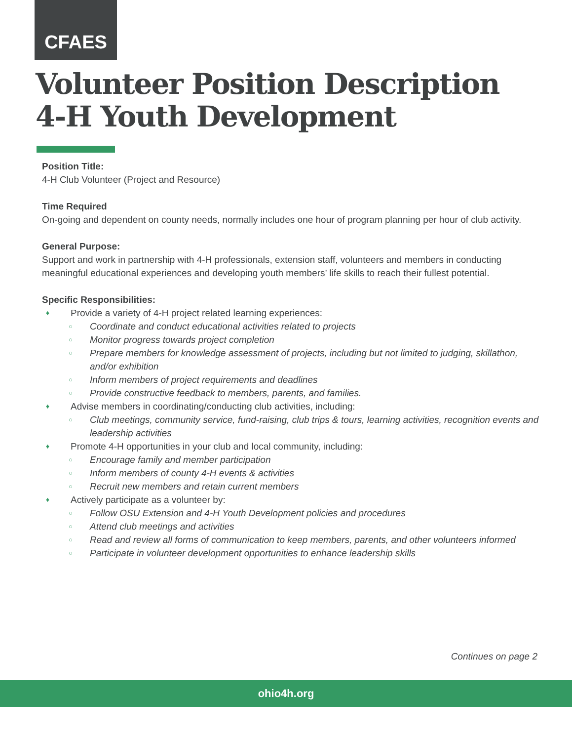CFAES
Volunteer Position Description
4-H Youth Development
Position Title:
4-H Club Volunteer (Project and Resource)
Time Required
On-going and dependent on county needs, normally includes one hour of program planning per hour of club activity.
General Purpose:
Support and work in partnership with 4-H professionals, extension staff, volunteers and members in conducting meaningful educational experiences and developing youth members’ life skills to reach their fullest potential.
Specific Responsibilities:
Provide a variety of 4-H project related learning experiences:
Coordinate and conduct educational activities related to projects
Monitor progress towards project completion
Prepare members for knowledge assessment of projects, including but not limited to judging, skillathon, and/or exhibition
Inform members of project requirements and deadlines
Provide constructive feedback to members, parents, and families.
Advise members in coordinating/conducting club activities, including:
Club meetings, community service, fund-raising, club trips & tours, learning activities, recognition events and leadership activities
Promote 4-H opportunities in your club and local community, including:
Encourage family and member participation
Inform members of county 4-H events & activities
Recruit new members and retain current members
Actively participate as a volunteer by:
Follow OSU Extension and 4-H Youth Development policies and procedures
Attend club meetings and activities
Read and review all forms of communication to keep members, parents, and other volunteers informed
Participate in volunteer development opportunities to enhance leadership skills
Continues on page 2
ohio4h.org